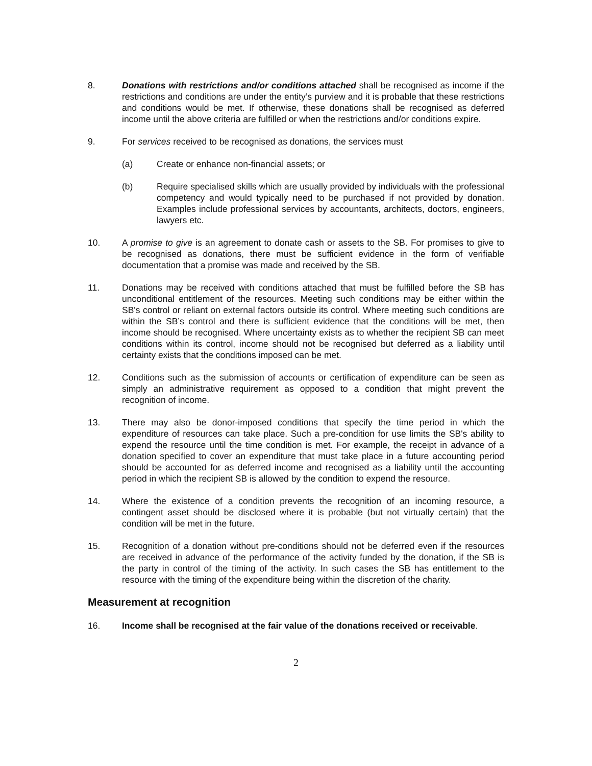8. Donations with restrictions and/or conditions attached shall be recognised as income if the restrictions and conditions are under the entity’s purview and it is probable that these restrictions and conditions would be met. If otherwise, these donations shall be recognised as deferred income until the above criteria are fulfilled or when the restrictions and/or conditions expire.
9. For services received to be recognised as donations, the services must
(a) Create or enhance non-financial assets; or
(b) Require specialised skills which are usually provided by individuals with the professional competency and would typically need to be purchased if not provided by donation. Examples include professional services by accountants, architects, doctors, engineers, lawyers etc.
10. A promise to give is an agreement to donate cash or assets to the SB. For promises to give to be recognised as donations, there must be sufficient evidence in the form of verifiable documentation that a promise was made and received by the SB.
11. Donations may be received with conditions attached that must be fulfilled before the SB has unconditional entitlement of the resources. Meeting such conditions may be either within the SB's control or reliant on external factors outside its control. Where meeting such conditions are within the SB’s control and there is sufficient evidence that the conditions will be met, then income should be recognised. Where uncertainty exists as to whether the recipient SB can meet conditions within its control, income should not be recognised but deferred as a liability until certainty exists that the conditions imposed can be met.
12. Conditions such as the submission of accounts or certification of expenditure can be seen as simply an administrative requirement as opposed to a condition that might prevent the recognition of income.
13. There may also be donor-imposed conditions that specify the time period in which the expenditure of resources can take place. Such a pre-condition for use limits the SB's ability to expend the resource until the time condition is met. For example, the receipt in advance of a donation specified to cover an expenditure that must take place in a future accounting period should be accounted for as deferred income and recognised as a liability until the accounting period in which the recipient SB is allowed by the condition to expend the resource.
14. Where the existence of a condition prevents the recognition of an incoming resource, a contingent asset should be disclosed where it is probable (but not virtually certain) that the condition will be met in the future.
15. Recognition of a donation without pre-conditions should not be deferred even if the resources are received in advance of the performance of the activity funded by the donation, if the SB is the party in control of the timing of the activity. In such cases the SB has entitlement to the resource with the timing of the expenditure being within the discretion of the charity.
Measurement at recognition
16. Income shall be recognised at the fair value of the donations received or receivable.
2